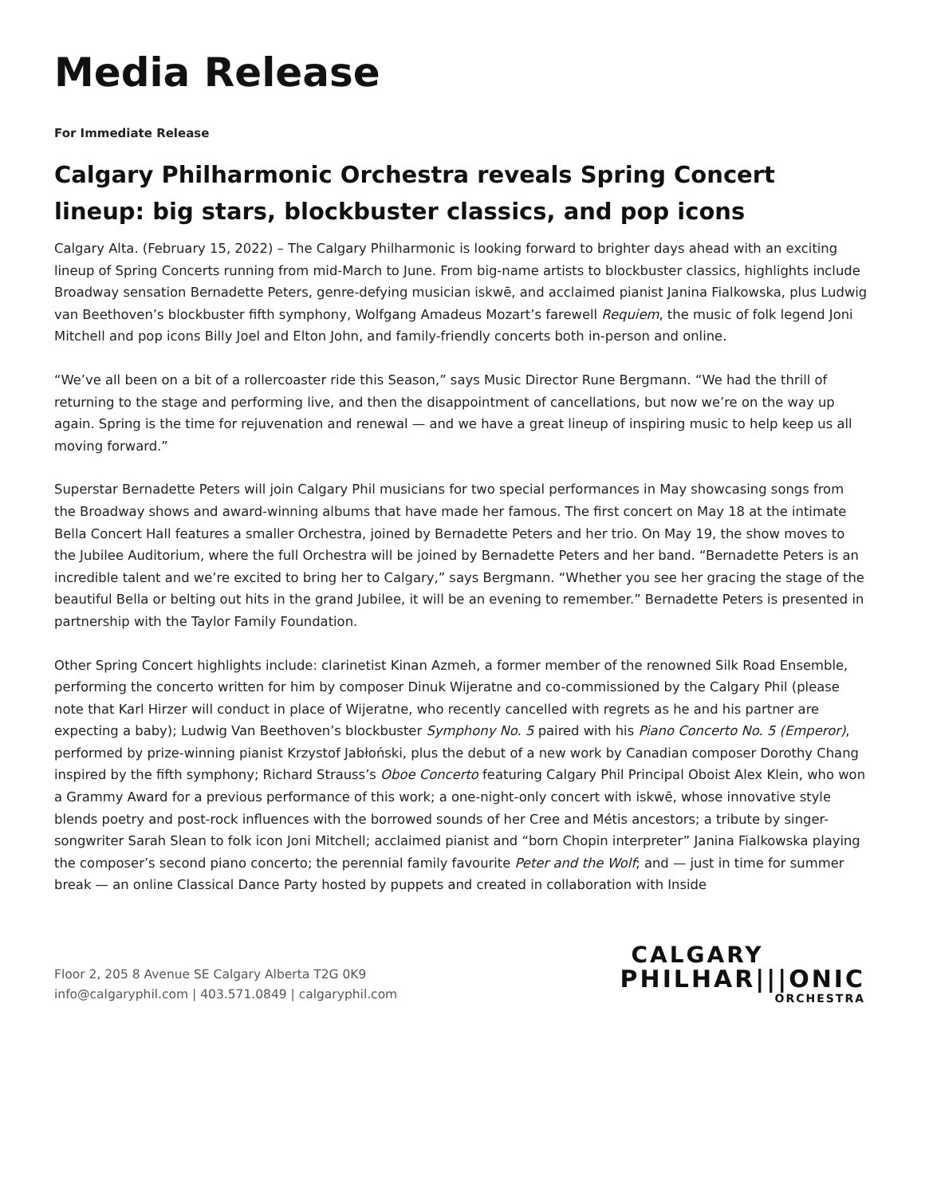Media Release
For Immediate Release
Calgary Philharmonic Orchestra reveals Spring Concert lineup: big stars, blockbuster classics, and pop icons
Calgary Alta. (February 15, 2022) – The Calgary Philharmonic is looking forward to brighter days ahead with an exciting lineup of Spring Concerts running from mid-March to June. From big-name artists to blockbuster classics, highlights include Broadway sensation Bernadette Peters, genre-defying musician iskwē, and acclaimed pianist Janina Fialkowska, plus Ludwig van Beethoven’s blockbuster fifth symphony, Wolfgang Amadeus Mozart’s farewell Requiem, the music of folk legend Joni Mitchell and pop icons Billy Joel and Elton John, and family-friendly concerts both in-person and online.
“We’ve all been on a bit of a rollercoaster ride this Season,” says Music Director Rune Bergmann. “We had the thrill of returning to the stage and performing live, and then the disappointment of cancellations, but now we’re on the way up again. Spring is the time for rejuvenation and renewal — and we have a great lineup of inspiring music to help keep us all moving forward.”
Superstar Bernadette Peters will join Calgary Phil musicians for two special performances in May showcasing songs from the Broadway shows and award-winning albums that have made her famous. The first concert on May 18 at the intimate Bella Concert Hall features a smaller Orchestra, joined by Bernadette Peters and her trio. On May 19, the show moves to the Jubilee Auditorium, where the full Orchestra will be joined by Bernadette Peters and her band. “Bernadette Peters is an incredible talent and we’re excited to bring her to Calgary,” says Bergmann. “Whether you see her gracing the stage of the beautiful Bella or belting out hits in the grand Jubilee, it will be an evening to remember.” Bernadette Peters is presented in partnership with the Taylor Family Foundation.
Other Spring Concert highlights include: clarinetist Kinan Azmeh, a former member of the renowned Silk Road Ensemble, performing the concerto written for him by composer Dinuk Wijeratne and co-commissioned by the Calgary Phil (please note that Karl Hirzer will conduct in place of Wijeratne, who recently cancelled with regrets as he and his partner are expecting a baby); Ludwig Van Beethoven’s blockbuster Symphony No. 5 paired with his Piano Concerto No. 5 (Emperor), performed by prize-winning pianist Krzystof Jabłoński, plus the debut of a new work by Canadian composer Dorothy Chang inspired by the fifth symphony; Richard Strauss’s Oboe Concerto featuring Calgary Phil Principal Oboist Alex Klein, who won a Grammy Award for a previous performance of this work; a one-night-only concert with iskwē, whose innovative style blends poetry and post-rock influences with the borrowed sounds of her Cree and Métis ancestors; a tribute by singer-songwriter Sarah Slean to folk icon Joni Mitchell; acclaimed pianist and “born Chopin interpreter” Janina Fialkowska playing the composer’s second piano concerto; the perennial family favourite Peter and the Wolf; and — just in time for summer break — an online Classical Dance Party hosted by puppets and created in collaboration with Inside
Floor 2, 205 8 Avenue SE Calgary Alberta T2G 0K9
info@calgaryphil.com | 403.571.0849 | calgaryphil.com
CALGARY
PHILHAR|||ONIC
ORCHESTRA